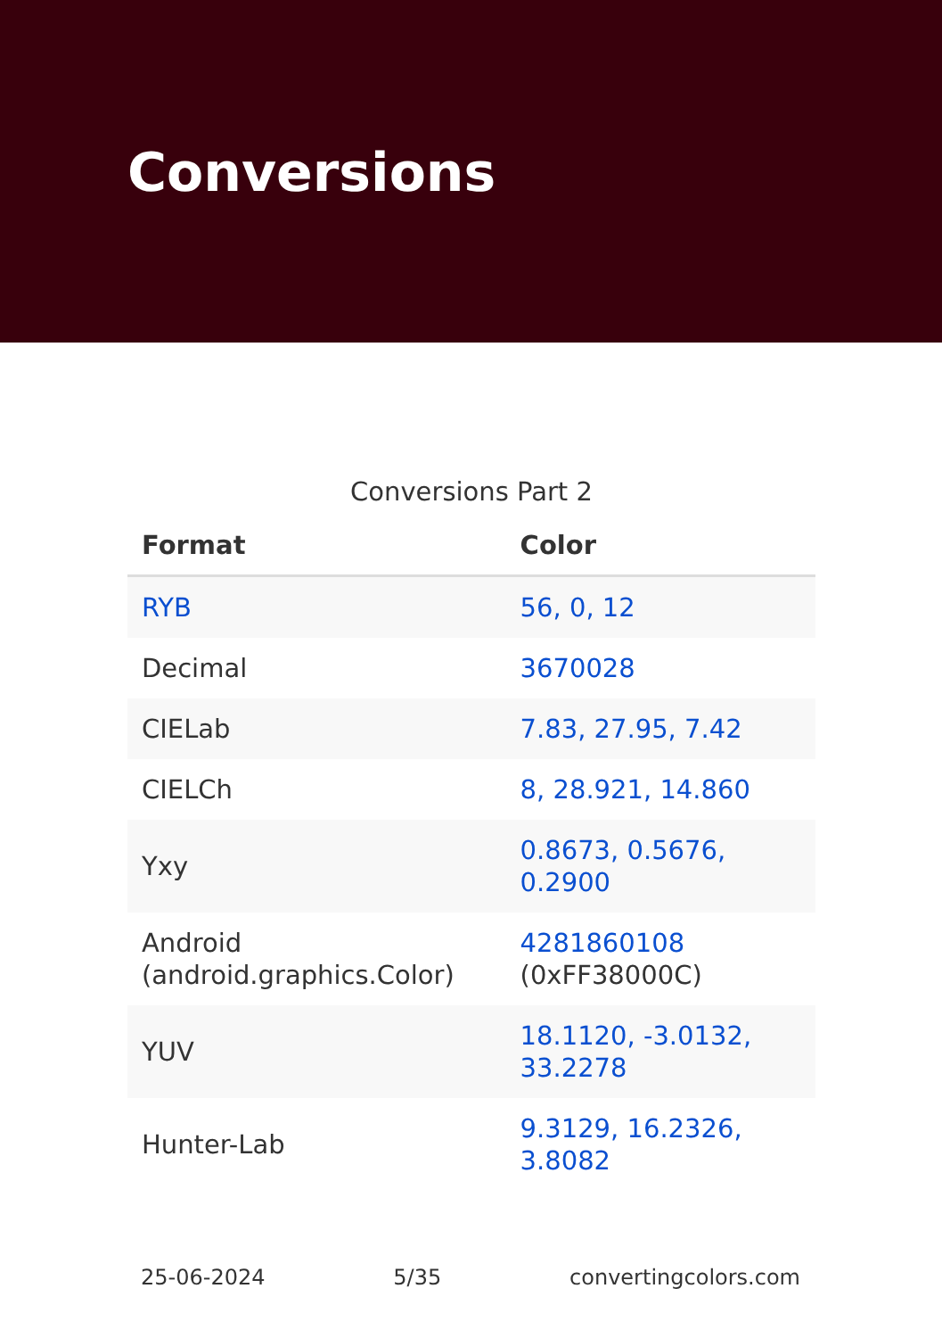Conversions
Conversions Part 2
| Format | Color |
| --- | --- |
| RYB | 56, 0, 12 |
| Decimal | 3670028 |
| CIELab | 7.83, 27.95, 7.42 |
| CIELCh | 8, 28.921, 14.860 |
| Yxy | 0.8673, 0.5676, 0.2900 |
| Android (android.graphics.Color) | 4281860108 (0xFF38000C) |
| YUV | 18.1120, -3.0132, 33.2278 |
| Hunter-Lab | 9.3129, 16.2326, 3.8082 |
25-06-2024 5/35 convertingcolors.com